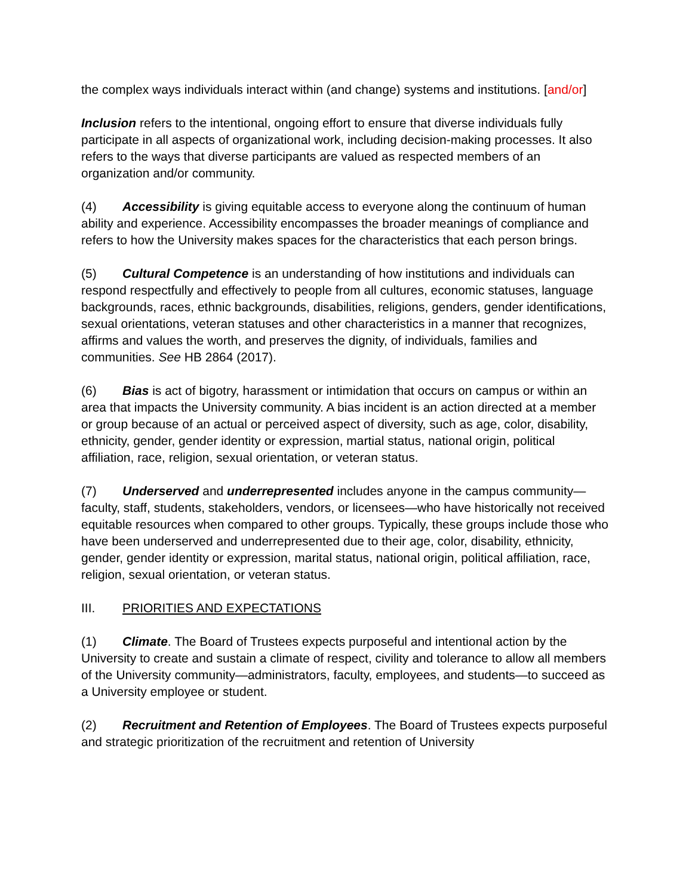the complex ways individuals interact within (and change) systems and institutions. [and/or]
Inclusion refers to the intentional, ongoing effort to ensure that diverse individuals fully participate in all aspects of organizational work, including decision-making processes. It also refers to the ways that diverse participants are valued as respected members of an organization and/or community.
(4) Accessibility is giving equitable access to everyone along the continuum of human ability and experience. Accessibility encompasses the broader meanings of compliance and refers to how the University makes spaces for the characteristics that each person brings.
(5) Cultural Competence is an understanding of how institutions and individuals can respond respectfully and effectively to people from all cultures, economic statuses, language backgrounds, races, ethnic backgrounds, disabilities, religions, genders, gender identifications, sexual orientations, veteran statuses and other characteristics in a manner that recognizes, affirms and values the worth, and preserves the dignity, of individuals, families and communities. See HB 2864 (2017).
(6) Bias is act of bigotry, harassment or intimidation that occurs on campus or within an area that impacts the University community. A bias incident is an action directed at a member or group because of an actual or perceived aspect of diversity, such as age, color, disability, ethnicity, gender, gender identity or expression, martial status, national origin, political affiliation, race, religion, sexual orientation, or veteran status.
(7) Underserved and underrepresented includes anyone in the campus community—faculty, staff, students, stakeholders, vendors, or licensees—who have historically not received equitable resources when compared to other groups. Typically, these groups include those who have been underserved and underrepresented due to their age, color, disability, ethnicity, gender, gender identity or expression, marital status, national origin, political affiliation, race, religion, sexual orientation, or veteran status.
III. PRIORITIES AND EXPECTATIONS
(1) Climate. The Board of Trustees expects purposeful and intentional action by the University to create and sustain a climate of respect, civility and tolerance to allow all members of the University community—administrators, faculty, employees, and students—to succeed as a University employee or student.
(2) Recruitment and Retention of Employees. The Board of Trustees expects purposeful and strategic prioritization of the recruitment and retention of University